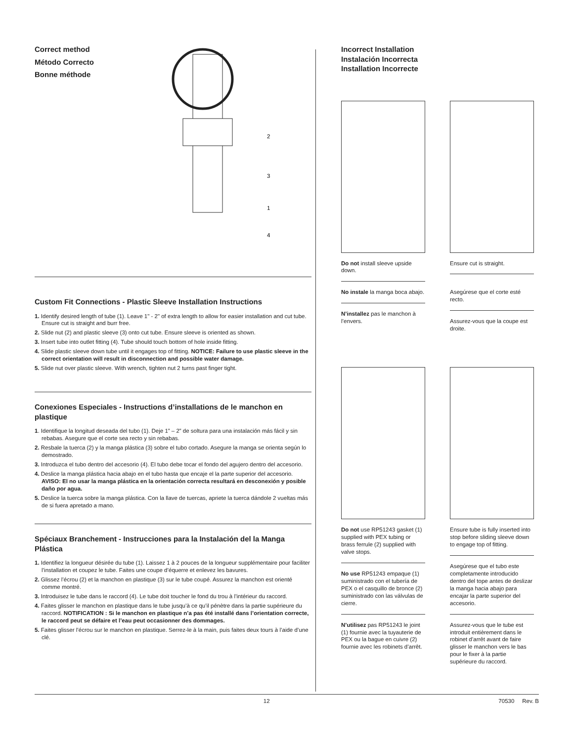Correct method
Método Correcto
Bonne méthode
2
3
1
4
Custom Fit Connections - Plastic Sleeve Installation Instructions
1. Identify desired length of tube (1). Leave 1" - 2" of extra length to allow for easier installation and cut tube. Ensure cut is straight and burr free.
2. Slide nut (2) and plastic sleeve (3) onto cut tube. Ensure sleeve is oriented as shown.
3. Insert tube into outlet fitting (4). Tube should touch bottom of hole inside fitting.
4. Slide plastic sleeve down tube until it engages top of fitting. NOTICE: Failure to use plastic sleeve in the correct orientation will result in disconnection and possible water damage.
5. Slide nut over plastic sleeve. With wrench, tighten nut 2 turns past finger tight.
Conexiones Especiales - Instructions d’installations de le manchon en plastique
1. Identifique la longitud deseada del tubo (1). Deje 1” – 2” de soltura para una instalación más fácil y sin rebabas. Asegure que el corte sea recto y sin rebabas.
2. Resbale la tuerca (2) y la manga plástica (3) sobre el tubo cortado. Asegure la manga se orienta según lo demostrado.
3. Introduzca el tubo dentro del accesorio (4). El tubo debe tocar el fondo del agujero dentro del accesorio.
4. Deslice la manga plástica hacia abajo en el tubo hasta que encaje el la parte superior del accesorio. AVISO: El no usar la manga plástica en la orientación correcta resultará en desconexión y posible daño por agua.
5. Deslice la tuerca sobre la manga plástica. Con la llave de tuercas, apriete la tuerca dándole 2 vueltas más de si fuera apretado a mano.
Spéciaux Branchement - Instrucciones para la Instalación del la Manga Plástica
1. Identifiez la longueur désirée du tube (1). Laissez 1 à 2 pouces de la longueur supplémentaire pour faciliter l’installation et coupez le tube. Faites une coupe d’équerre et enlevez les bavures.
2. Glissez l’écrou (2) et la manchon en plastique (3) sur le tube coupé. Assurez la manchon est orienté comme montré.
3. Introduisez le tube dans le raccord (4). Le tube doit toucher le fond du trou à l’intérieur du raccord.
4. Faites glisser le manchon en plastique dans le tube jusqu’à ce qu’il pénètre dans la partie supérieure du raccord. NOTIFICATION : Si le manchon en plastique n’a pas été installé dans l’orientation correcte, le raccord peut se défaire et l’eau peut occasionner des dommages.
5. Faites glisser l’écrou sur le manchon en plastique. Serrez-le à la main, puis faites deux tours à l’aide d’une clé.
Incorrect Installation
Instalación Incorrecta
Installation Incorrecte
Do not install sleeve upside down.
No instale la manga boca abajo.
N’installez pas le manchon à l’envers.
Ensure cut is straight.
Asegúrese que el corte esté recto.
Assurez-vous que la coupe est droite.
Do not use RP51243 gasket (1) supplied with PEX tubing or brass ferrule (2) supplied with valve stops.
No use RP51243 empaque (1) suministrado con el tubería de PEX o el casquillo de bronce (2) suministrado con las válvulas de cierre.
N’utilisez pas RP51243 le joint (1) fournie avec la tuyauterie de PEX ou la bague en cuivre (2) fournie avec les robinets d’arrêt.
Ensure tube is fully inserted into stop before sliding sleeve down to engage top of fitting.
Asegúrese que el tubo este completamente introducido dentro del tope antes de deslizar la manga hacia abajo para encajar la parte superior del accesorio.
Assurez-vous que le tube est introduit entièrement dans le robinet d’arrêt avant de faire glisser le manchon vers le bas pour le fixer à la partie supérieure du raccord.
12 70530 Rev. B